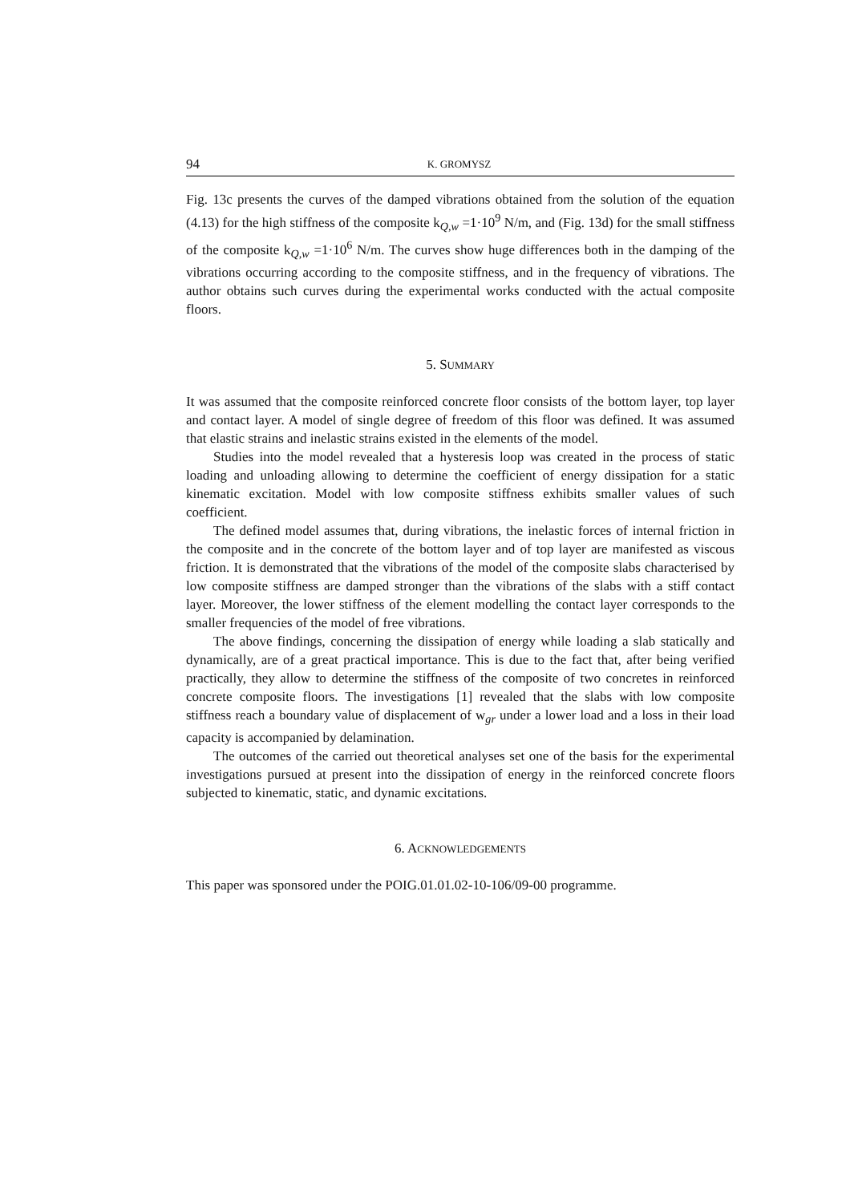94 K. GROMYSZ
Fig. 13c presents the curves of the damped vibrations obtained from the solution of the equation (4.13) for the high stiffness of the composite k<sub>Q,w</sub> =1·10<sup>9</sup> N/m, and (Fig. 13d) for the small stiffness of the composite k<sub>Q,w</sub> =1·10<sup>6</sup> N/m. The curves show huge differences both in the damping of the vibrations occurring according to the composite stiffness, and in the frequency of vibrations. The author obtains such curves during the experimental works conducted with the actual composite floors.
5. SUMMARY
It was assumed that the composite reinforced concrete floor consists of the bottom layer, top layer and contact layer. A model of single degree of freedom of this floor was defined. It was assumed that elastic strains and inelastic strains existed in the elements of the model.
Studies into the model revealed that a hysteresis loop was created in the process of static loading and unloading allowing to determine the coefficient of energy dissipation for a static kinematic excitation. Model with low composite stiffness exhibits smaller values of such coefficient.
The defined model assumes that, during vibrations, the inelastic forces of internal friction in the composite and in the concrete of the bottom layer and of top layer are manifested as viscous friction. It is demonstrated that the vibrations of the model of the composite slabs characterised by low composite stiffness are damped stronger than the vibrations of the slabs with a stiff contact layer. Moreover, the lower stiffness of the element modelling the contact layer corresponds to the smaller frequencies of the model of free vibrations.
The above findings, concerning the dissipation of energy while loading a slab statically and dynamically, are of a great practical importance. This is due to the fact that, after being verified practically, they allow to determine the stiffness of the composite of two concretes in reinforced concrete composite floors. The investigations [1] revealed that the slabs with low composite stiffness reach a boundary value of displacement of w<sub>gr</sub> under a lower load and a loss in their load capacity is accompanied by delamination.
The outcomes of the carried out theoretical analyses set one of the basis for the experimental investigations pursued at present into the dissipation of energy in the reinforced concrete floors subjected to kinematic, static, and dynamic excitations.
6. ACKNOWLEDGEMENTS
This paper was sponsored under the POIG.01.01.02-10-106/09-00 programme.